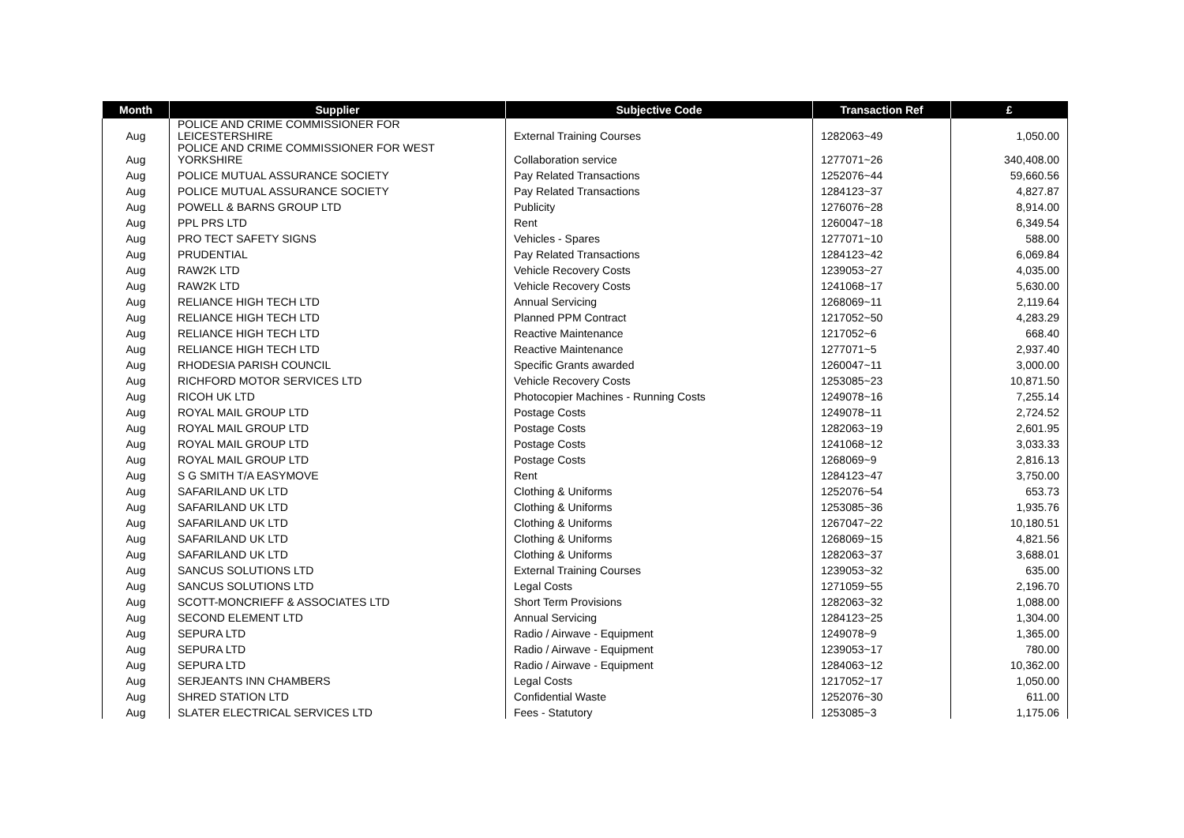| Month | Supplier | Subjective Code | Transaction Ref | £ |
| --- | --- | --- | --- | --- |
| Aug | POLICE AND CRIME COMMISSIONER FOR LEICESTERSHIRE | External Training Courses | 1282063~49 | 1,050.00 |
| Aug | POLICE AND CRIME COMMISSIONER FOR WEST YORKSHIRE | Collaboration service | 1277071~26 | 340,408.00 |
| Aug | POLICE MUTUAL ASSURANCE SOCIETY | Pay Related Transactions | 1252076~44 | 59,660.56 |
| Aug | POLICE MUTUAL ASSURANCE SOCIETY | Pay Related Transactions | 1284123~37 | 4,827.87 |
| Aug | POWELL & BARNS GROUP LTD | Publicity | 1276076~28 | 8,914.00 |
| Aug | PPL PRS LTD | Rent | 1260047~18 | 6,349.54 |
| Aug | PRO TECT SAFETY SIGNS | Vehicles - Spares | 1277071~10 | 588.00 |
| Aug | PRUDENTIAL | Pay Related Transactions | 1284123~42 | 6,069.84 |
| Aug | RAW2K LTD | Vehicle Recovery Costs | 1239053~27 | 4,035.00 |
| Aug | RAW2K LTD | Vehicle Recovery Costs | 1241068~17 | 5,630.00 |
| Aug | RELIANCE HIGH TECH LTD | Annual Servicing | 1268069~11 | 2,119.64 |
| Aug | RELIANCE HIGH TECH LTD | Planned PPM Contract | 1217052~50 | 4,283.29 |
| Aug | RELIANCE HIGH TECH LTD | Reactive Maintenance | 1217052~6 | 668.40 |
| Aug | RELIANCE HIGH TECH LTD | Reactive Maintenance | 1277071~5 | 2,937.40 |
| Aug | RHODESIA PARISH COUNCIL | Specific Grants awarded | 1260047~11 | 3,000.00 |
| Aug | RICHFORD MOTOR SERVICES LTD | Vehicle Recovery Costs | 1253085~23 | 10,871.50 |
| Aug | RICOH UK LTD | Photocopier Machines - Running Costs | 1249078~16 | 7,255.14 |
| Aug | ROYAL MAIL GROUP LTD | Postage Costs | 1249078~11 | 2,724.52 |
| Aug | ROYAL MAIL GROUP LTD | Postage Costs | 1282063~19 | 2,601.95 |
| Aug | ROYAL MAIL GROUP LTD | Postage Costs | 1241068~12 | 3,033.33 |
| Aug | ROYAL MAIL GROUP LTD | Postage Costs | 1268069~9 | 2,816.13 |
| Aug | S G SMITH T/A EASYMOVE | Rent | 1284123~47 | 3,750.00 |
| Aug | SAFARILAND UK LTD | Clothing & Uniforms | 1252076~54 | 653.73 |
| Aug | SAFARILAND UK LTD | Clothing & Uniforms | 1253085~36 | 1,935.76 |
| Aug | SAFARILAND UK LTD | Clothing & Uniforms | 1267047~22 | 10,180.51 |
| Aug | SAFARILAND UK LTD | Clothing & Uniforms | 1268069~15 | 4,821.56 |
| Aug | SAFARILAND UK LTD | Clothing & Uniforms | 1282063~37 | 3,688.01 |
| Aug | SANCUS SOLUTIONS LTD | External Training Courses | 1239053~32 | 635.00 |
| Aug | SANCUS SOLUTIONS LTD | Legal Costs | 1271059~55 | 2,196.70 |
| Aug | SCOTT-MONCRIEFF & ASSOCIATES LTD | Short Term Provisions | 1282063~32 | 1,088.00 |
| Aug | SECOND ELEMENT LTD | Annual Servicing | 1284123~25 | 1,304.00 |
| Aug | SEPURA LTD | Radio / Airwave - Equipment | 1249078~9 | 1,365.00 |
| Aug | SEPURA LTD | Radio / Airwave - Equipment | 1239053~17 | 780.00 |
| Aug | SEPURA LTD | Radio / Airwave - Equipment | 1284063~12 | 10,362.00 |
| Aug | SERJEANTS INN CHAMBERS | Legal Costs | 1217052~17 | 1,050.00 |
| Aug | SHRED STATION LTD | Confidential Waste | 1252076~30 | 611.00 |
| Aug | SLATER ELECTRICAL SERVICES LTD | Fees - Statutory | 1253085~3 | 1,175.06 |